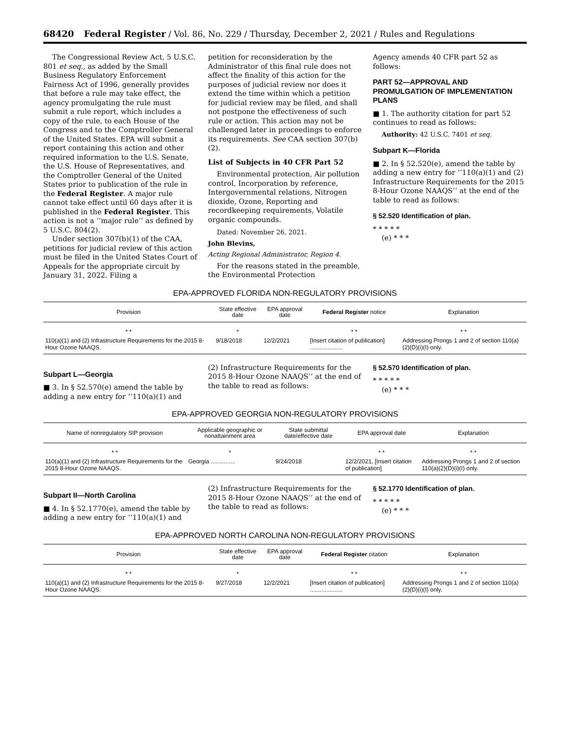68420 Federal Register / Vol. 86, No. 229 / Thursday, December 2, 2021 / Rules and Regulations
The Congressional Review Act, 5 U.S.C. 801 et seq., as added by the Small Business Regulatory Enforcement Fairness Act of 1996, generally provides that before a rule may take effect, the agency promulgating the rule must submit a rule report, which includes a copy of the rule, to each House of the Congress and to the Comptroller General of the United States. EPA will submit a report containing this action and other required information to the U.S. Senate, the U.S. House of Representatives, and the Comptroller General of the United States prior to publication of the rule in the Federal Register. A major rule cannot take effect until 60 days after it is published in the Federal Register. This action is not a ‘‘major rule’’ as defined by 5 U.S.C. 804(2).
Under section 307(b)(1) of the CAA, petitions for judicial review of this action must be filed in the United States Court of Appeals for the appropriate circuit by January 31, 2022. Filing a
petition for reconsideration by the Administrator of this final rule does not affect the finality of this action for the purposes of judicial review nor does it extend the time within which a petition for judicial review may be filed, and shall not postpone the effectiveness of such rule or action. This action may not be challenged later in proceedings to enforce its requirements. See CAA section 307(b)(2).
List of Subjects in 40 CFR Part 52
Environmental protection, Air pollution control, Incorporation by reference, Intergovernmental relations, Nitrogen dioxide, Ozone, Reporting and recordkeeping requirements, Volatile organic compounds.
Dated: November 26, 2021.
John Blevins,
Acting Regional Administrator, Region 4.
For the reasons stated in the preamble, the Environmental Protection
Agency amends 40 CFR part 52 as follows:
PART 52—APPROVAL AND PROMULGATION OF IMPLEMENTATION PLANS
■ 1. The authority citation for part 52 continues to read as follows:
Authority: 42 U.S.C. 7401 et seq.
Subpart K—Florida
■ 2. In § 52.520(e), amend the table by adding a new entry for ‘‘110(a)(1) and (2) Infrastructure Requirements for the 2015 8-Hour Ozone NAAQS’’ at the end of the table to read as follows:
§ 52.520 Identification of plan.
* * * * *
(e) * * *
EPA-APPROVED FLORIDA NON-REGULATORY PROVISIONS
| Provision | State effective date | EPA approval date | Federal Register notice | Explanation |
| --- | --- | --- | --- | --- |
| * * | * | | * * | * * |
| 110(a)(1) and (2) Infrastructure Requirements for the 2015 8-Hour Ozone NAAQS. | 9/18/2018 | 12/2/2021 | [Insert citation of publication] .................... | Addressing Prongs 1 and 2 of section 110(a)(2)(D)(i)(I) only. |
Subpart L—Georgia
■ 3. In § 52.570(e) amend the table by adding a new entry for ‘‘110(a)(1) and
(2) Infrastructure Requirements for the 2015 8-Hour Ozone NAAQS’’ at the end of the table to read as follows:
§ 52.570 Identification of plan.
* * * * *
(e) * * *
EPA-APPROVED GEORGIA NON-REGULATORY PROVISIONS
| Name of nonregulatory SIP provision | Applicable geographic or nonattainment area | State submittal date/effective date | EPA approval date | Explanation |
| --- | --- | --- | --- | --- |
| * * | * | | * * | * * |
| 110(a)(1) and (2) Infrastructure Requirements for the 2015 8-Hour Ozone NAAQS. | Georgia ............... | 9/24/2018 | 12/2/2021, [Insert citation of publication] | Addressing Prongs 1 and 2 of section 110(a)(2)(D)(i)(I) only. |
Subpart II—North Carolina
■ 4. In § 52.1770(e), amend the table by adding a new entry for ‘‘110(a)(1) and
(2) Infrastructure Requirements for the 2015 8-Hour Ozone NAAQS’’ at the end of the table to read as follows:
§ 52.1770 Identification of plan.
* * * * *
(e) * * *
EPA-APPROVED NORTH CAROLINA NON-REGULATORY PROVISIONS
| Provision | State effective date | EPA approval date | Federal Register citation | Explanation |
| --- | --- | --- | --- | --- |
| * * | * | | * * | * * |
| 110(a)(1) and (2) Infrastructure Requirements for the 2015 8-Hour Ozone NAAQS. | 9/27/2018 | 12/2/2021 | [Insert citation of publication] .................... | Addressing Prongs 1 and 2 of section 110(a)(2)(D)(i)(I) only. |